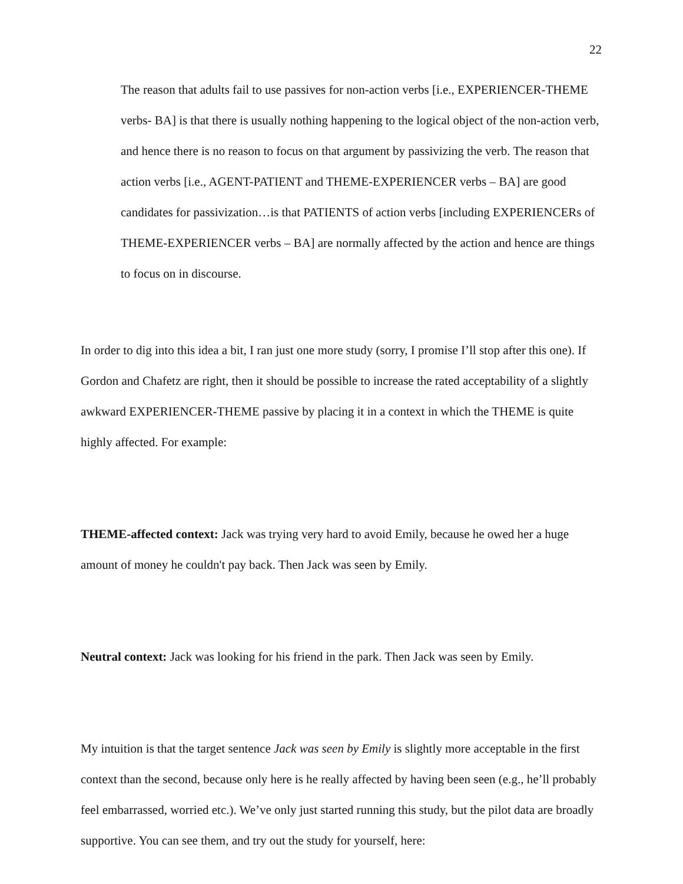22
The reason that adults fail to use passives for non-action verbs [i.e., EXPERIENCER-THEME verbs- BA] is that there is usually nothing happening to the logical object of the non-action verb, and hence there is no reason to focus on that argument by passivizing the verb. The reason that action verbs [i.e., AGENT-PATIENT and THEME-EXPERIENCER verbs – BA] are good candidates for passivization…is that PATIENTS of action verbs [including EXPERIENCERs of THEME-EXPERIENCER verbs – BA] are normally affected by the action and hence are things to focus on in discourse.
In order to dig into this idea a bit, I ran just one more study (sorry, I promise I’ll stop after this one). If Gordon and Chafetz are right, then it should be possible to increase the rated acceptability of a slightly awkward EXPERIENCER-THEME passive by placing it in a context in which the THEME is quite highly affected. For example:
THEME-affected context: Jack was trying very hard to avoid Emily, because he owed her a huge amount of money he couldn't pay back. Then Jack was seen by Emily.
Neutral context: Jack was looking for his friend in the park. Then Jack was seen by Emily.
My intuition is that the target sentence Jack was seen by Emily is slightly more acceptable in the first context than the second, because only here is he really affected by having been seen (e.g., he’ll probably feel embarrassed, worried etc.). We’ve only just started running this study, but the pilot data are broadly supportive. You can see them, and try out the study for yourself, here: